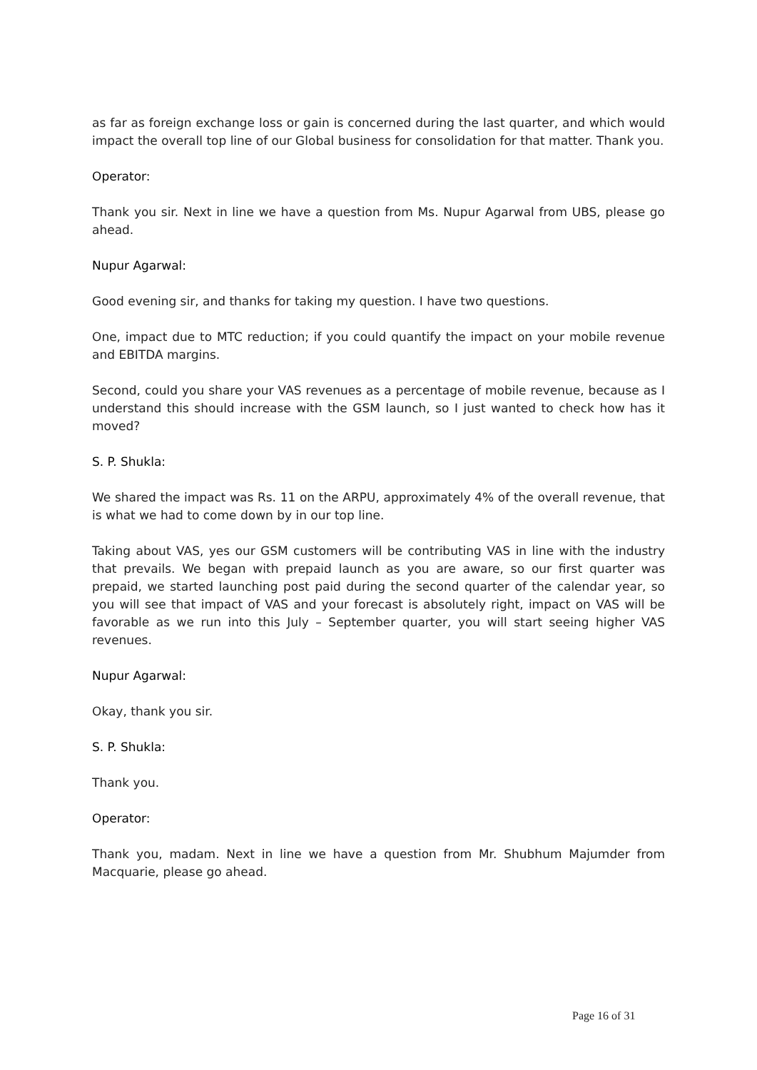as far as foreign exchange loss or gain is concerned during the last quarter, and which would impact the overall top line of our Global business for consolidation for that matter. Thank you.
Operator:
Thank you sir. Next in line we have a question from Ms. Nupur Agarwal from UBS, please go ahead.
Nupur Agarwal:
Good evening sir, and thanks for taking my question. I have two questions.
One, impact due to MTC reduction; if you could quantify the impact on your mobile revenue and EBITDA margins.
Second, could you share your VAS revenues as a percentage of mobile revenue, because as I understand this should increase with the GSM launch, so I just wanted to check how has it moved?
S. P. Shukla:
We shared the impact was Rs. 11 on the ARPU, approximately 4% of the overall revenue, that is what we had to come down by in our top line.
Taking about VAS, yes our GSM customers will be contributing VAS in line with the industry that prevails. We began with prepaid launch as you are aware, so our first quarter was prepaid, we started launching post paid during the second quarter of the calendar year, so you will see that impact of VAS and your forecast is absolutely right, impact on VAS will be favorable as we run into this July – September quarter, you will start seeing higher VAS revenues.
Nupur Agarwal:
Okay, thank you sir.
S. P. Shukla:
Thank you.
Operator:
Thank you, madam. Next in line we have a question from Mr. Shubhum Majumder from Macquarie, please go ahead.
Page 16 of 31